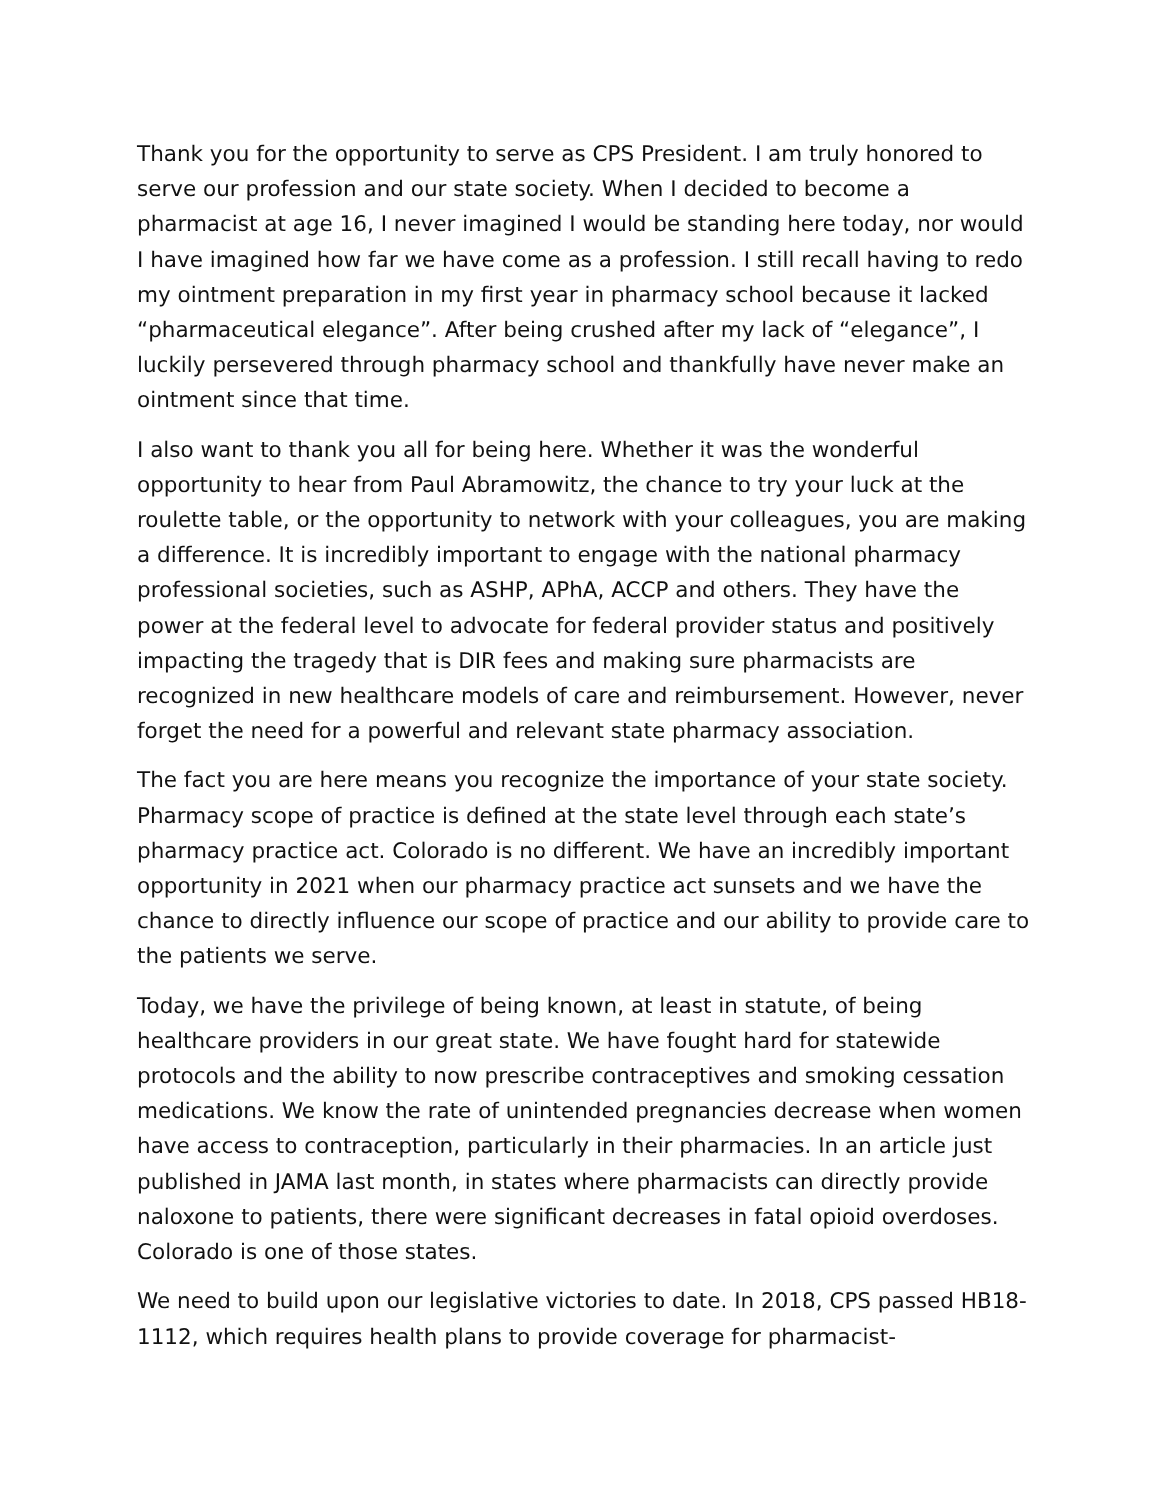Thank you for the opportunity to serve as CPS President. I am truly honored to serve our profession and our state society. When I decided to become a pharmacist at age 16, I never imagined I would be standing here today, nor would I have imagined how far we have come as a profession. I still recall having to redo my ointment preparation in my first year in pharmacy school because it lacked “pharmaceutical elegance”. After being crushed after my lack of “elegance”, I luckily persevered through pharmacy school and thankfully have never make an ointment since that time.
I also want to thank you all for being here. Whether it was the wonderful opportunity to hear from Paul Abramowitz, the chance to try your luck at the roulette table, or the opportunity to network with your colleagues, you are making a difference. It is incredibly important to engage with the national pharmacy professional societies, such as ASHP, APhA, ACCP and others. They have the power at the federal level to advocate for federal provider status and positively impacting the tragedy that is DIR fees and making sure pharmacists are recognized in new healthcare models of care and reimbursement. However, never forget the need for a powerful and relevant state pharmacy association.
The fact you are here means you recognize the importance of your state society. Pharmacy scope of practice is defined at the state level through each state’s pharmacy practice act. Colorado is no different. We have an incredibly important opportunity in 2021 when our pharmacy practice act sunsets and we have the chance to directly influence our scope of practice and our ability to provide care to the patients we serve.
Today, we have the privilege of being known, at least in statute, of being healthcare providers in our great state. We have fought hard for statewide protocols and the ability to now prescribe contraceptives and smoking cessation medications. We know the rate of unintended pregnancies decrease when women have access to contraception, particularly in their pharmacies. In an article just published in JAMA last month, in states where pharmacists can directly provide naloxone to patients, there were significant decreases in fatal opioid overdoses. Colorado is one of those states.
We need to build upon our legislative victories to date. In 2018, CPS passed HB18-1112, which requires health plans to provide coverage for pharmacist-